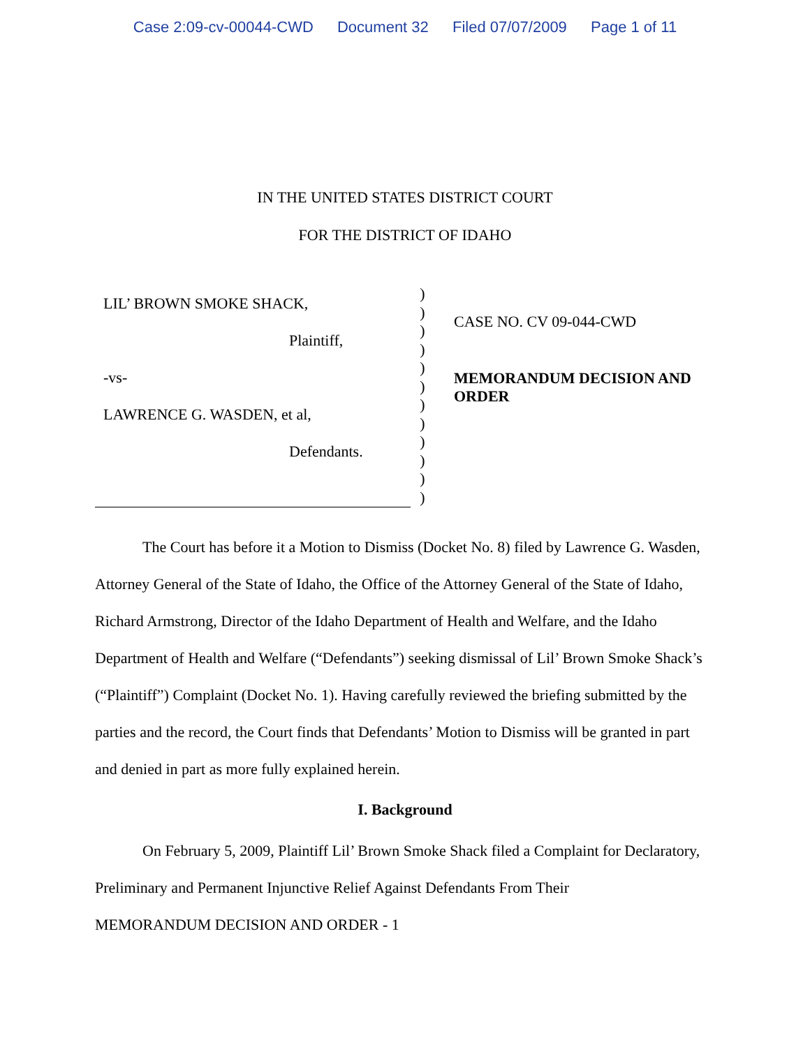Case 2:09-cv-00044-CWD Document 32 Filed 07/07/2009 Page 1 of 11
IN THE UNITED STATES DISTRICT COURT
FOR THE DISTRICT OF IDAHO
LIL’ BROWN SMOKE SHACK,
Plaintiff,
-vs-
LAWRENCE G. WASDEN, et al,
Defendants.
)
)
)
)
)
)
)
)
)
)
)
)
CASE NO. CV 09-044-CWD
MEMORANDUM DECISION AND
ORDER
The Court has before it a Motion to Dismiss (Docket No. 8) filed by Lawrence G. Wasden, Attorney General of the State of Idaho, the Office of the Attorney General of the State of Idaho, Richard Armstrong, Director of the Idaho Department of Health and Welfare, and the Idaho Department of Health and Welfare (“Defendants”) seeking dismissal of Lil’ Brown Smoke Shack’s (“Plaintiff”) Complaint (Docket No. 1). Having carefully reviewed the briefing submitted by the parties and the record, the Court finds that Defendants’ Motion to Dismiss will be granted in part and denied in part as more fully explained herein.
I. Background
On February 5, 2009, Plaintiff Lil’ Brown Smoke Shack filed a Complaint for Declaratory, Preliminary and Permanent Injunctive Relief Against Defendants From Their
MEMORANDUM DECISION AND ORDER - 1